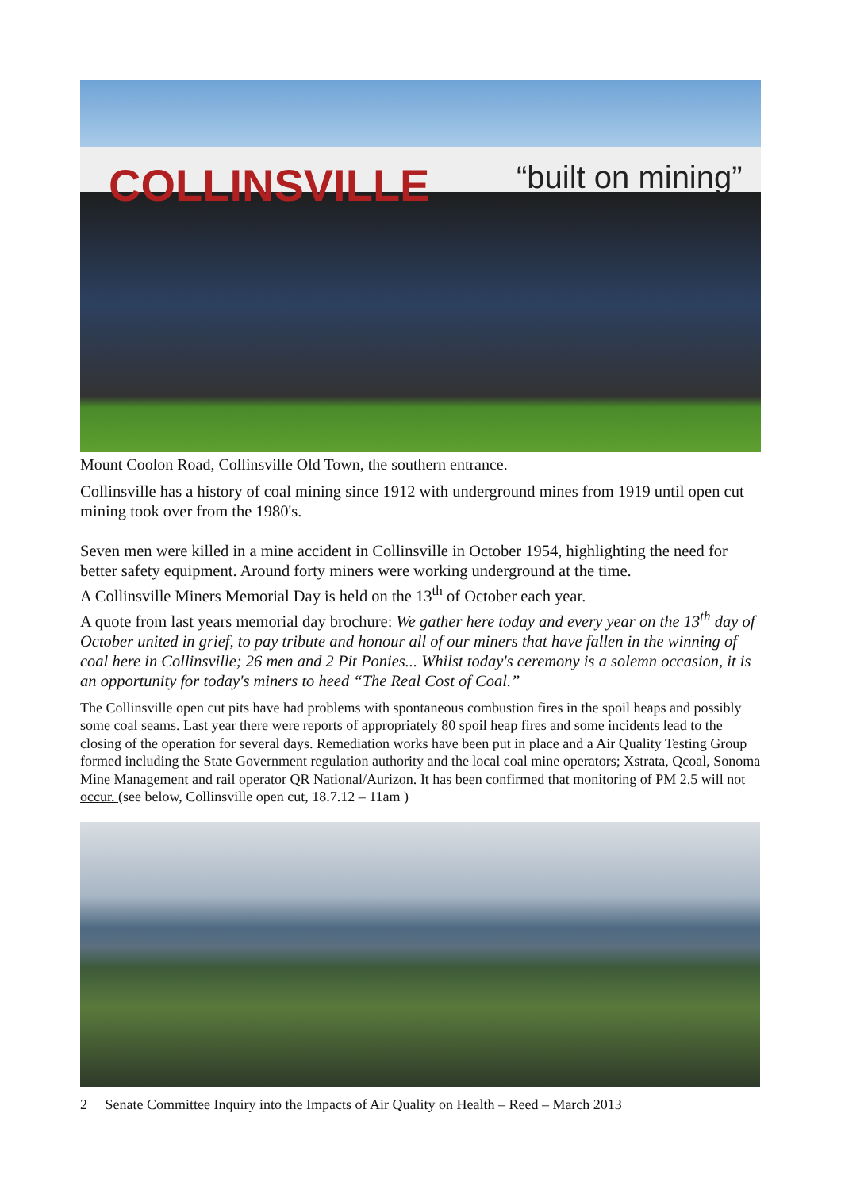COLLINSVILLE “built on mining”
Mount Coolon Road, Collinsville Old Town, the southern entrance.
Collinsville has a history of coal mining since 1912 with underground mines from 1919 until open cut mining took over from the 1980's.
Seven men were killed in a mine accident in Collinsville in October 1954, highlighting the need for better safety equipment. Around forty miners were working underground at the time.
A Collinsville Miners Memorial Day is held on the 13<sup>th</sup> of October each year.
A quote from last years memorial day brochure: We gather here today and every year on the 13<sup>th</sup> day of October united in grief, to pay tribute and honour all of our miners that have fallen in the winning of coal here in Collinsville; 26 men and 2 Pit Ponies... Whilst today's ceremony is a solemn occasion, it is an opportunity for today's miners to heed “The Real Cost of Coal.”
The Collinsville open cut pits have had problems with spontaneous combustion fires in the spoil heaps and possibly some coal seams. Last year there were reports of appropriately 80 spoil heap fires and some incidents lead to the closing of the operation for several days. Remediation works have been put in place and a Air Quality Testing Group formed including the State Government regulation authority and the local coal mine operators; Xstrata, Qcoal, Sonoma Mine Management and rail operator QR National/Aurizon. It has been confirmed that monitoring of PM 2.5 will not occur. (see below, Collinsville open cut, 18.7.12 – 11am )
2 Senate Committee Inquiry into the Impacts of Air Quality on Health – Reed – March 2013